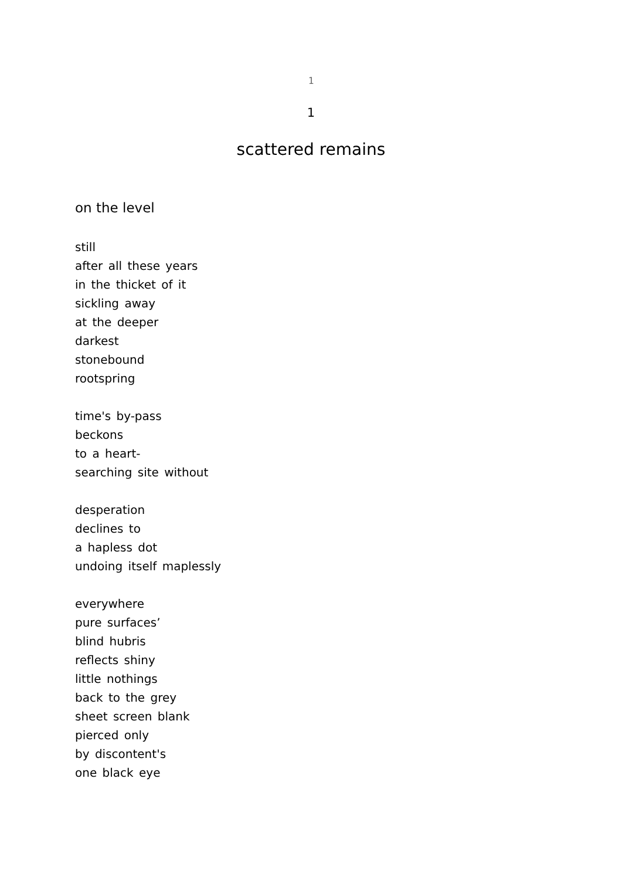1
1
scattered remains
on the level
still
after all these years
in the thicket of it
sickling away
at the deeper
darkest
stonebound
rootspring
time's by-pass
beckons
to a heart-
searching site without
desperation
declines to
a hapless dot
undoing itself maplessly
everywhere
pure surfaces’
blind hubris
reflects shiny
little nothings
back to the grey
sheet screen blank
pierced only
by discontent's
one black eye